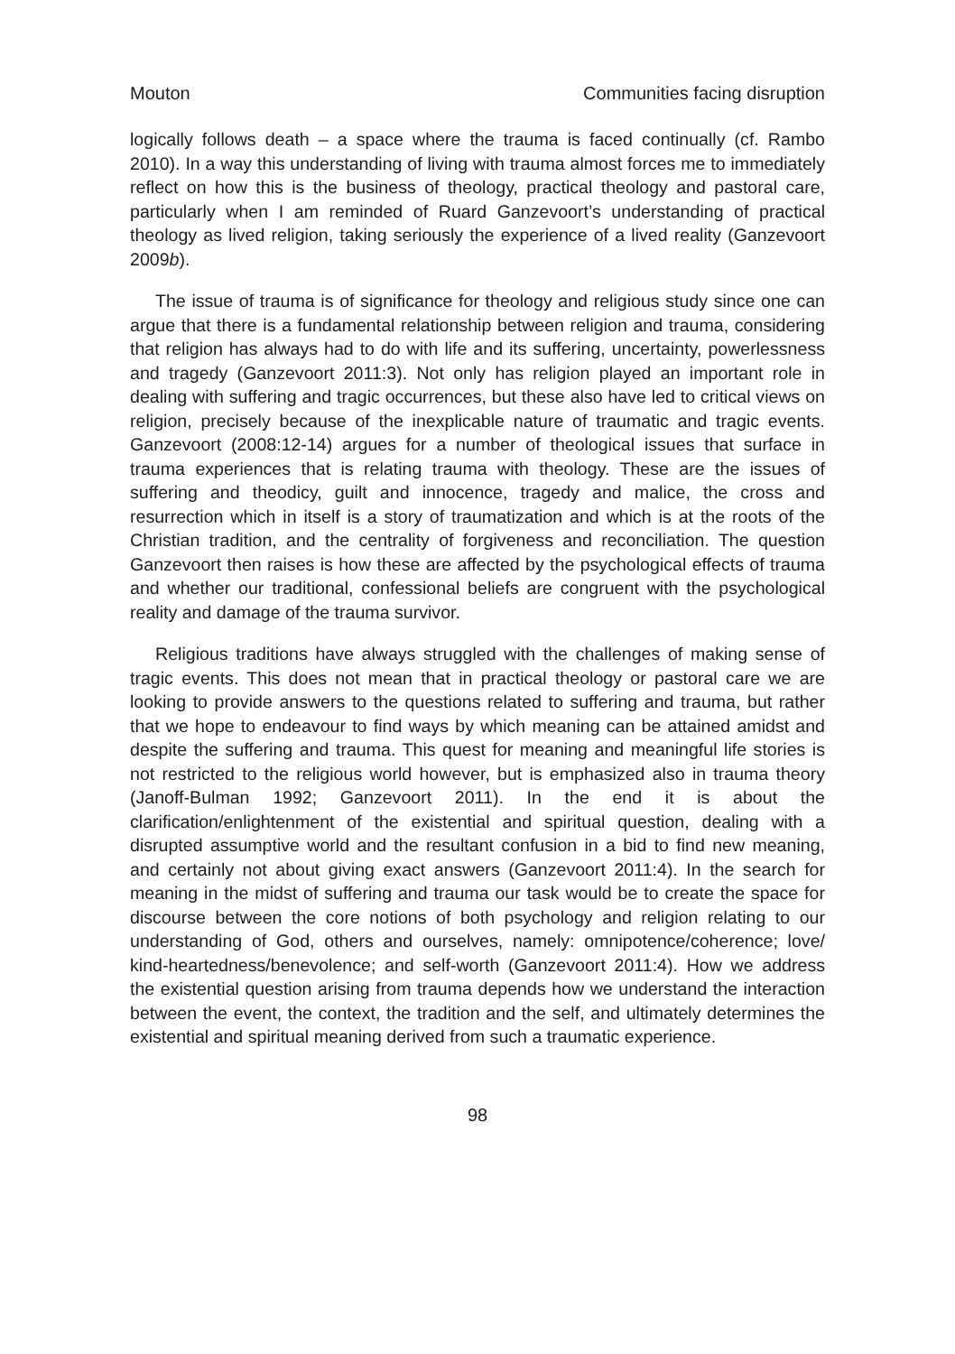Mouton Communities facing disruption
logically follows death – a space where the trauma is faced continually (cf. Rambo 2010). In a way this understanding of living with trauma almost forces me to immediately reflect on how this is the business of theology, practical theology and pastoral care, particularly when I am reminded of Ruard Ganzevoort’s understanding of practical theology as lived religion, taking seriously the experience of a lived reality (Ganzevoort 2009b).
The issue of trauma is of significance for theology and religious study since one can argue that there is a fundamental relationship between religion and trauma, considering that religion has always had to do with life and its suffering, uncertainty, powerlessness and tragedy (Ganzevoort 2011:3). Not only has religion played an important role in dealing with suffering and tragic occurrences, but these also have led to critical views on religion, precisely because of the inexplicable nature of traumatic and tragic events. Ganzevoort (2008:12-14) argues for a number of theological issues that surface in trauma experiences that is relating trauma with theology. These are the issues of suffering and theodicy, guilt and innocence, tragedy and malice, the cross and resurrection which in itself is a story of traumatization and which is at the roots of the Christian tradition, and the centrality of forgiveness and reconciliation. The question Ganzevoort then raises is how these are affected by the psychological effects of trauma and whether our traditional, confessional beliefs are congruent with the psychological reality and damage of the trauma survivor.
Religious traditions have always struggled with the challenges of making sense of tragic events. This does not mean that in practical theology or pastoral care we are looking to provide answers to the questions related to suffering and trauma, but rather that we hope to endeavour to find ways by which meaning can be attained amidst and despite the suffering and trauma. This quest for meaning and meaningful life stories is not restricted to the religious world however, but is emphasized also in trauma theory (Janoff-Bulman 1992; Ganzevoort 2011). In the end it is about the clarification/enlightenment of the existential and spiritual question, dealing with a disrupted assumptive world and the resultant confusion in a bid to find new meaning, and certainly not about giving exact answers (Ganzevoort 2011:4). In the search for meaning in the midst of suffering and trauma our task would be to create the space for discourse between the core notions of both psychology and religion relating to our understanding of God, others and ourselves, namely: omnipotence/coherence; love/ kind-heartedness/benevolence; and self-worth (Ganzevoort 2011:4). How we address the existential question arising from trauma depends how we understand the interaction between the event, the context, the tradition and the self, and ultimately determines the existential and spiritual meaning derived from such a traumatic experience.
98